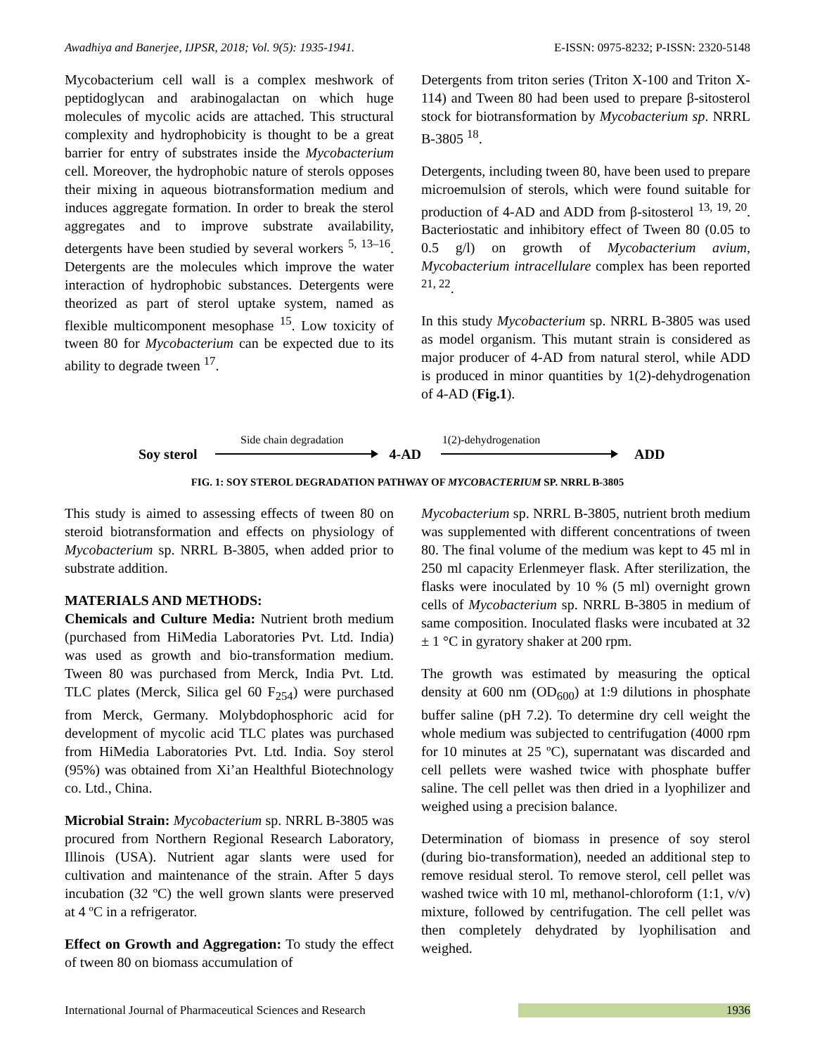Awadhiya and Banerjee, IJPSR, 2018; Vol. 9(5): 1935-1941. E-ISSN: 0975-8232; P-ISSN: 2320-5148
Mycobacterium cell wall is a complex meshwork of peptidoglycan and arabinogalactan on which huge molecules of mycolic acids are attached. This structural complexity and hydrophobicity is thought to be a great barrier for entry of substrates inside the Mycobacterium cell. Moreover, the hydrophobic nature of sterols opposes their mixing in aqueous biotransformation medium and induces aggregate formation. In order to break the sterol aggregates and to improve substrate availability, detergents have been studied by several workers <sup>5, 13–16</sup>. Detergents are the molecules which improve the water interaction of hydrophobic substances. Detergents were theorized as part of sterol uptake system, named as flexible multicomponent mesophase <sup>15</sup>. Low toxicity of tween 80 for Mycobacterium can be expected due to its ability to degrade tween <sup>17</sup>.
Detergents from triton series (Triton X-100 and Triton X-114) and Tween 80 had been used to prepare β-sitosterol stock for biotransformation by Mycobacterium sp. NRRL B-3805 <sup>18</sup>.
Detergents, including tween 80, have been used to prepare microemulsion of sterols, which were found suitable for production of 4-AD and ADD from β-sitosterol <sup>13, 19, 20</sup>. Bacteriostatic and inhibitory effect of Tween 80 (0.05 to 0.5 g/l) on growth of Mycobacterium avium, Mycobacterium intracellulare complex has been reported <sup>21, 22</sup>.
In this study Mycobacterium sp. NRRL B-3805 was used as model organism. This mutant strain is considered as major producer of 4-AD from natural sterol, while ADD is produced in minor quantities by 1(2)-dehydrogenation of 4-AD (Fig.1).
Side chain degradation 1(2)-dehydrogenation
Soy sterol 4-AD ADD
FIG. 1: SOY STEROL DEGRADATION PATHWAY OF MYCOBACTERIUM SP. NRRL B-3805
This study is aimed to assessing effects of tween 80 on steroid biotransformation and effects on physiology of Mycobacterium sp. NRRL B-3805, when added prior to substrate addition.
MATERIALS AND METHODS:
Chemicals and Culture Media: Nutrient broth medium (purchased from HiMedia Laboratories Pvt. Ltd. India) was used as growth and bio-transformation medium. Tween 80 was purchased from Merck, India Pvt. Ltd. TLC plates (Merck, Silica gel 60 F<sub>254</sub>) were purchased from Merck, Germany. Molybdophosphoric acid for development of mycolic acid TLC plates was purchased from HiMedia Laboratories Pvt. Ltd. India. Soy sterol (95%) was obtained from Xi’an Healthful Biotechnology co. Ltd., China.
Microbial Strain: Mycobacterium sp. NRRL B-3805 was procured from Northern Regional Research Laboratory, Illinois (USA). Nutrient agar slants were used for cultivation and maintenance of the strain. After 5 days incubation (32 ºC) the well grown slants were preserved at 4 ºC in a refrigerator.
Effect on Growth and Aggregation: To study the effect of tween 80 on biomass accumulation of
Mycobacterium sp. NRRL B-3805, nutrient broth medium was supplemented with different concentrations of tween 80. The final volume of the medium was kept to 45 ml in 250 ml capacity Erlenmeyer flask. After sterilization, the flasks were inoculated by 10 % (5 ml) overnight grown cells of Mycobacterium sp. NRRL B-3805 in medium of same composition. Inoculated flasks were incubated at 32 ± 1 °C in gyratory shaker at 200 rpm.
The growth was estimated by measuring the optical density at 600 nm (OD<sub>600</sub>) at 1:9 dilutions in phosphate buffer saline (pH 7.2). To determine dry cell weight the whole medium was subjected to centrifugation (4000 rpm for 10 minutes at 25 ºC), supernatant was discarded and cell pellets were washed twice with phosphate buffer saline. The cell pellet was then dried in a lyophilizer and weighed using a precision balance.
Determination of biomass in presence of soy sterol (during bio-transformation), needed an additional step to remove residual sterol. To remove sterol, cell pellet was washed twice with 10 ml, methanol-chloroform (1:1, v/v) mixture, followed by centrifugation. The cell pellet was then completely dehydrated by lyophilisation and weighed.
International Journal of Pharmaceutical Sciences and Research 1936